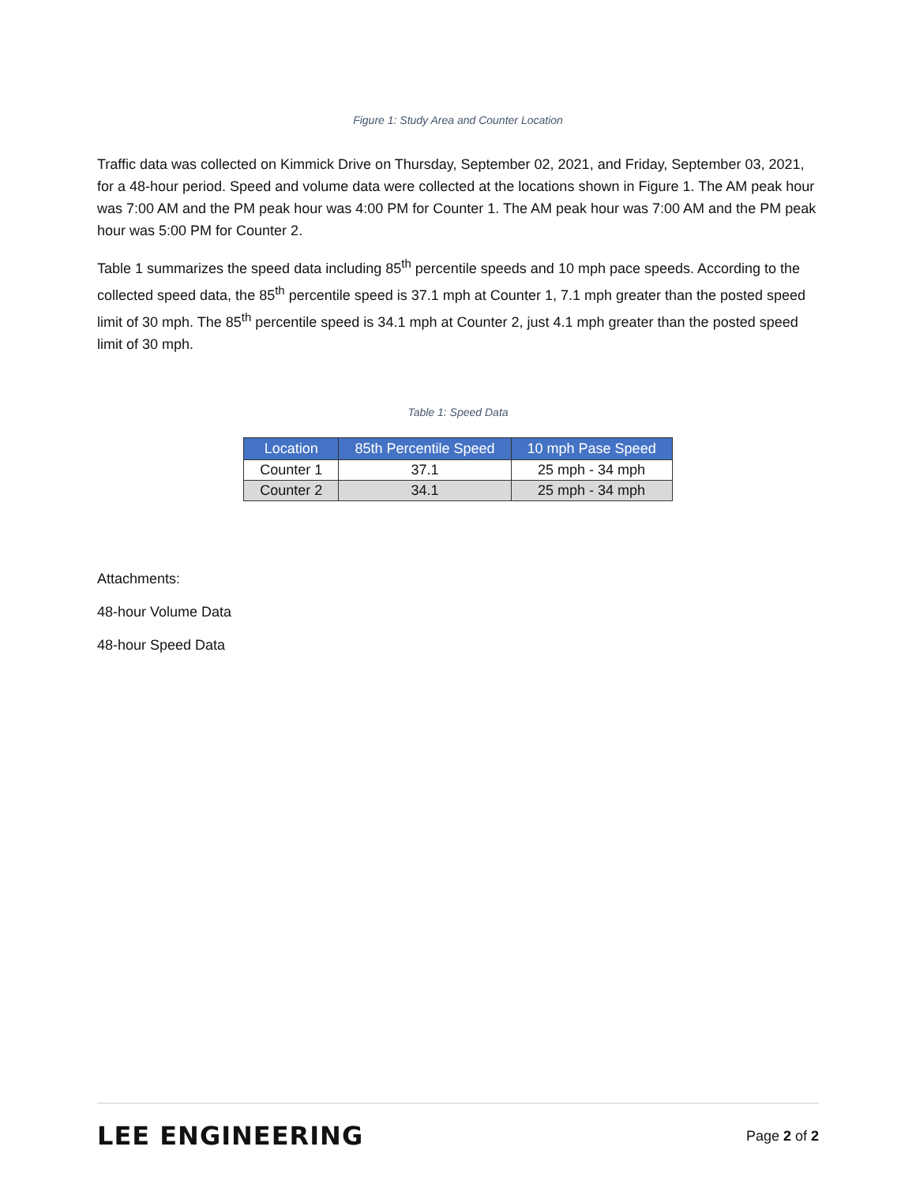Figure 1: Study Area and Counter Location
Traffic data was collected on Kimmick Drive on Thursday, September 02, 2021, and Friday, September 03, 2021, for a 48-hour period. Speed and volume data were collected at the locations shown in Figure 1. The AM peak hour was 7:00 AM and the PM peak hour was 4:00 PM for Counter 1. The AM peak hour was 7:00 AM and the PM peak hour was 5:00 PM for Counter 2.
Table 1 summarizes the speed data including 85<sup>th</sup> percentile speeds and 10 mph pace speeds. According to the collected speed data, the 85<sup>th</sup> percentile speed is 37.1 mph at Counter 1, 7.1 mph greater than the posted speed limit of 30 mph. The 85<sup>th</sup> percentile speed is 34.1 mph at Counter 2, just 4.1 mph greater than the posted speed limit of 30 mph.
Table 1: Speed Data
| Location | 85th Percentile Speed | 10 mph Pase Speed |
| --- | --- | --- |
| Counter 1 | 37.1 | 25 mph - 34 mph |
| Counter 2 | 34.1 | 25 mph - 34 mph |
Attachments:
48-hour Volume Data
48-hour Speed Data
LEE ENGINEERING Page 2 of 2